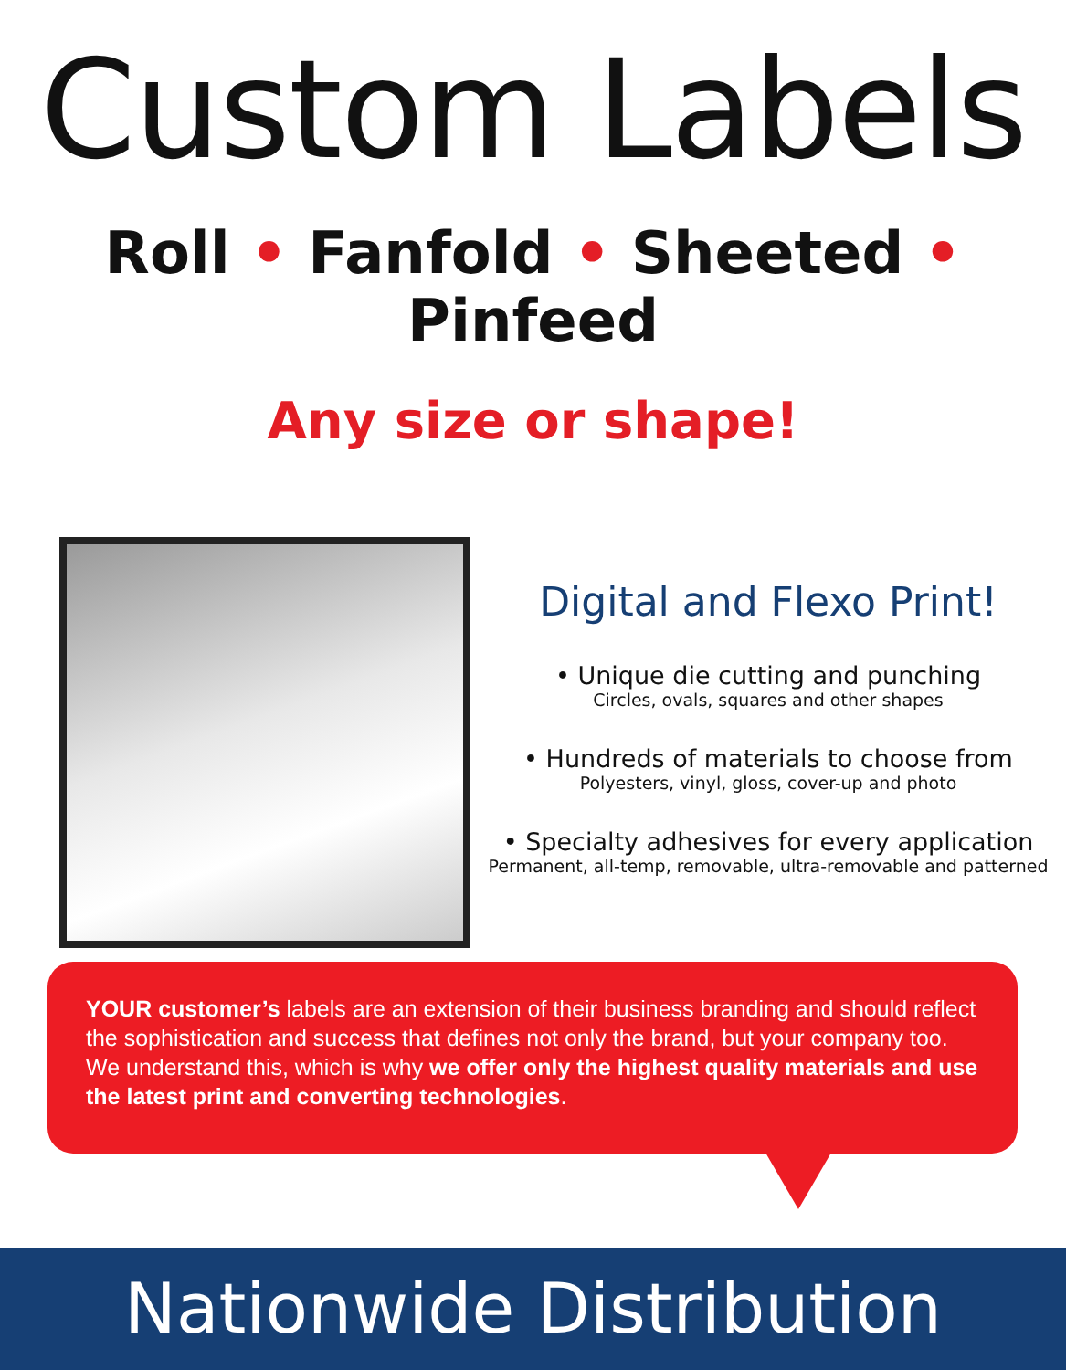Custom Labels
Roll • Fanfold • Sheeted • Pinfeed
Any size or shape!
Digital and Flexo Print!
• Unique die cutting and punching
Circles, ovals, squares and other shapes
• Hundreds of materials to choose from
Polyesters, vinyl, gloss, cover-up and photo
• Specialty adhesives for every application
Permanent, all-temp, removable, ultra-removable and patterned
YOUR customer’s labels are an extension of their business branding and should reflect the sophistication and success that defines not only the brand, but your company too. We understand this, which is why we offer only the highest quality materials and use the latest print and converting technologies.
Nationwide Distribution